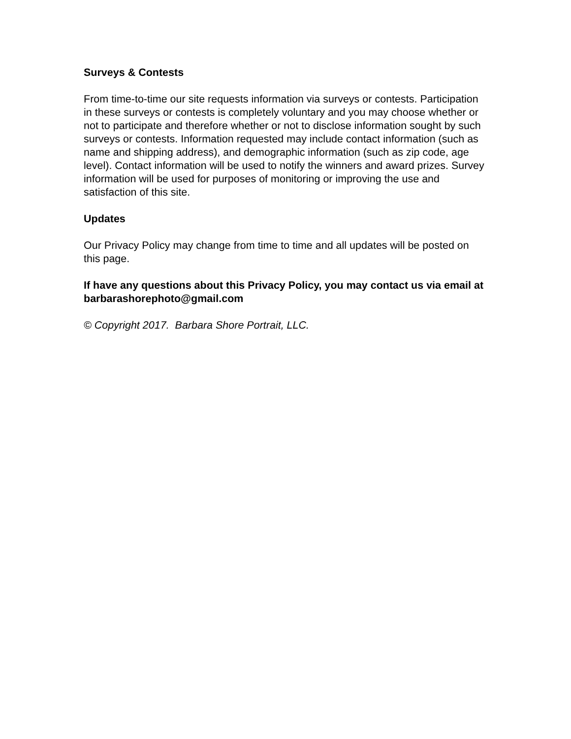Surveys & Contests
From time-to-time our site requests information via surveys or contests. Participation in these surveys or contests is completely voluntary and you may choose whether or not to participate and therefore whether or not to disclose information sought by such surveys or contests. Information requested may include contact information (such as name and shipping address), and demographic information (such as zip code, age level). Contact information will be used to notify the winners and award prizes. Survey information will be used for purposes of monitoring or improving the use and satisfaction of this site.
Updates
Our Privacy Policy may change from time to time and all updates will be posted on this page.
If have any questions about this Privacy Policy, you may contact us via email at barbarashorephoto@gmail.com
© Copyright 2017. Barbara Shore Portrait, LLC.